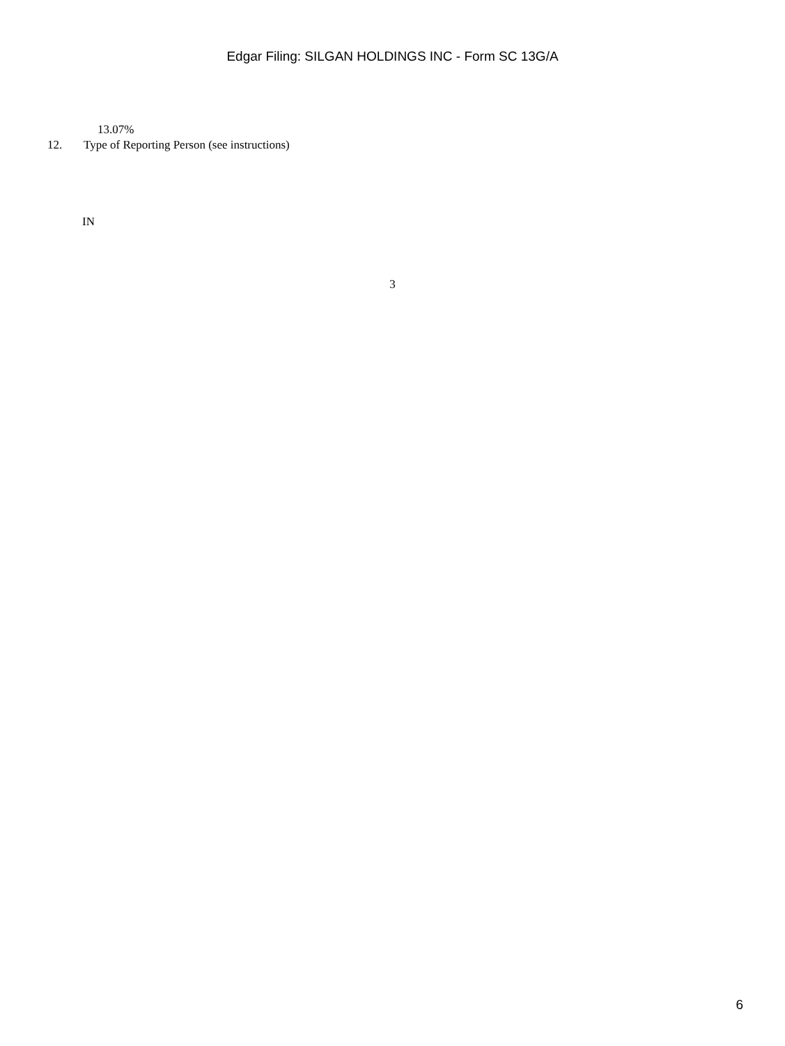Edgar Filing: SILGAN HOLDINGS INC - Form SC 13G/A
13.07%
12. Type of Reporting Person (see instructions)
IN
3
6